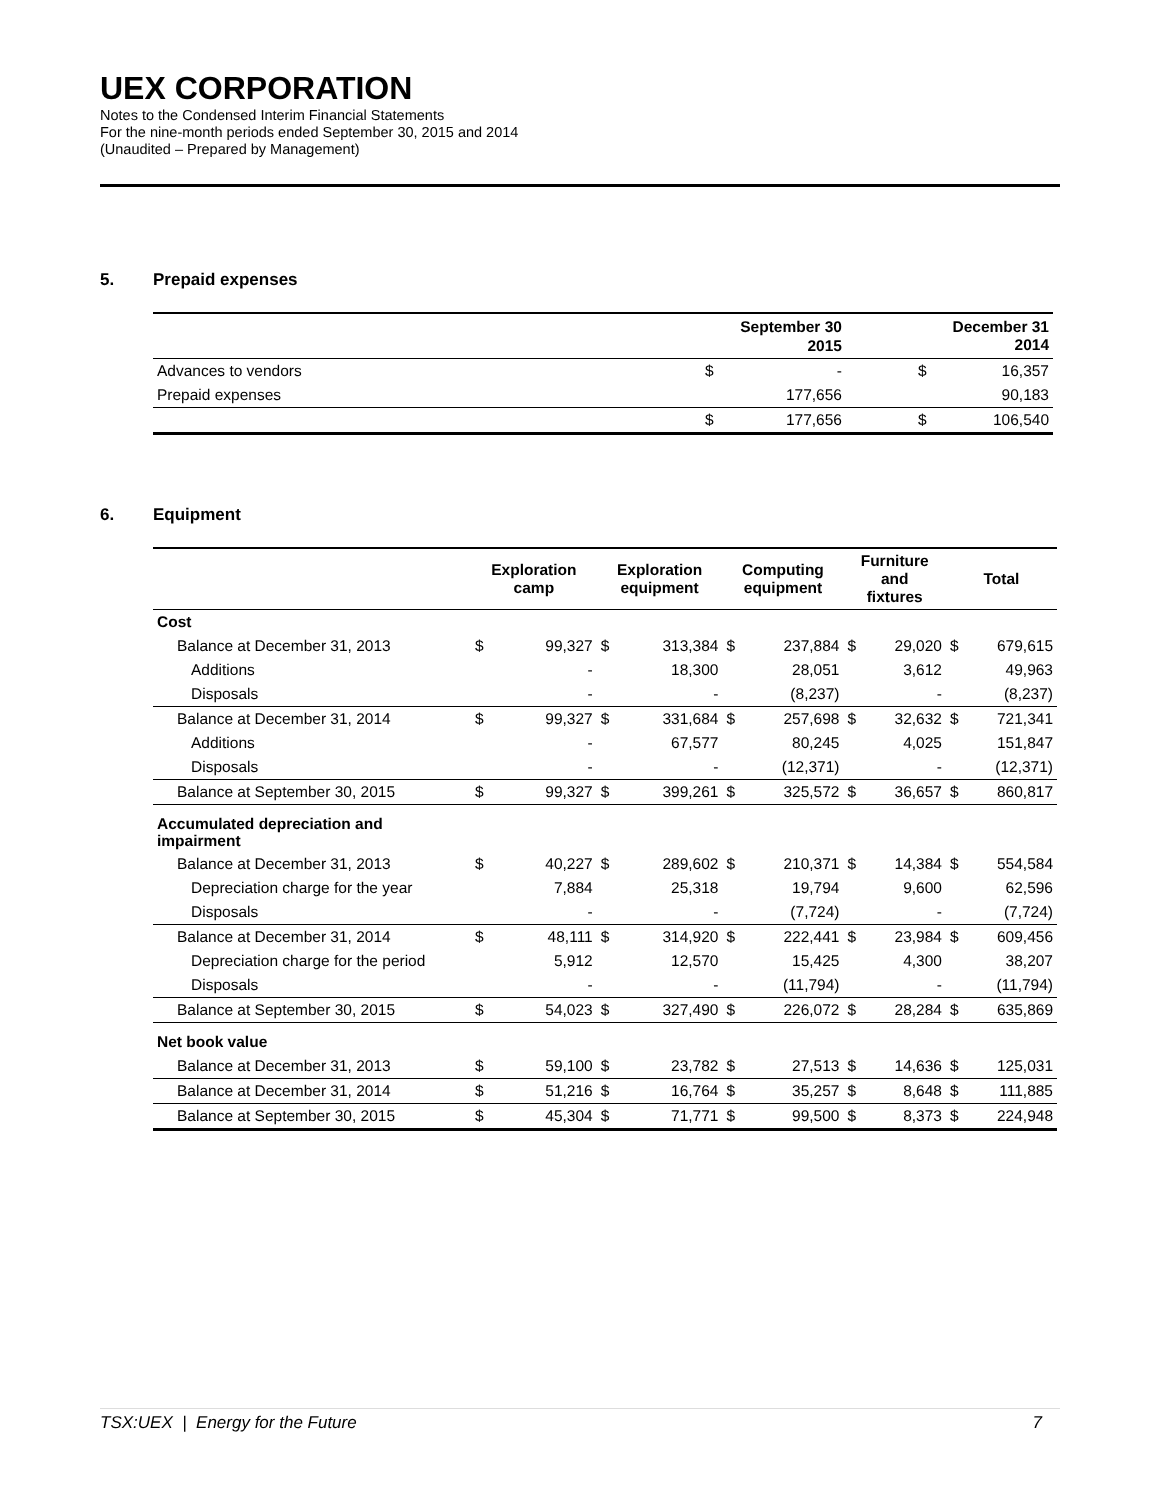UEX CORPORATION
Notes to the Condensed Interim Financial Statements
For the nine-month periods ended September 30, 2015 and 2014
(Unaudited – Prepared by Management)
5. Prepaid expenses
| | | September 30 2015 | | | December 31 2014 |
| --- | --- | --- | --- | --- | --- |
| Advances to vendors | $ | - | | $ | 16,357 |
| Prepaid expenses | | 177,656 | | | 90,183 |
| | $ | 177,656 | | $ | 106,540 |
6. Equipment
| | Exploration camp | | Exploration equipment | | Computing equipment | | Furniture and fixtures | | Total | |
| --- | --- | --- | --- | --- | --- | --- | --- | --- | --- | --- |
| Cost | | | | | | | | | | |
| Balance at December 31, 2013 | $ | 99,327 | $ | 313,384 | $ | 237,884 | $ | 29,020 | $ | 679,615 |
| Additions | | - | | 18,300 | | 28,051 | | 3,612 | | 49,963 |
| Disposals | | - | | - | | (8,237) | | - | | (8,237) |
| Balance at December 31, 2014 | $ | 99,327 | $ | 331,684 | $ | 257,698 | $ | 32,632 | $ | 721,341 |
| Additions | | - | | 67,577 | | 80,245 | | 4,025 | | 151,847 |
| Disposals | | - | | - | | (12,371) | | - | | (12,371) |
| Balance at September 30, 2015 | $ | 99,327 | $ | 399,261 | $ | 325,572 | $ | 36,657 | $ | 860,817 |
| Accumulated depreciation and impairment | | | | | | | | | | |
| Balance at December 31, 2013 | $ | 40,227 | $ | 289,602 | $ | 210,371 | $ | 14,384 | $ | 554,584 |
| Depreciation charge for the year | | 7,884 | | 25,318 | | 19,794 | | 9,600 | | 62,596 |
| Disposals | | - | | - | | (7,724) | | - | | (7,724) |
| Balance at December 31, 2014 | $ | 48,111 | $ | 314,920 | $ | 222,441 | $ | 23,984 | $ | 609,456 |
| Depreciation charge for the period | | 5,912 | | 12,570 | | 15,425 | | 4,300 | | 38,207 |
| Disposals | | - | | - | | (11,794) | | - | | (11,794) |
| Balance at September 30, 2015 | $ | 54,023 | $ | 327,490 | $ | 226,072 | $ | 28,284 | $ | 635,869 |
| Net book value | | | | | | | | | | |
| Balance at December 31, 2013 | $ | 59,100 | $ | 23,782 | $ | 27,513 | $ | 14,636 | $ | 125,031 |
| Balance at December 31, 2014 | $ | 51,216 | $ | 16,764 | $ | 35,257 | $ | 8,648 | $ | 111,885 |
| Balance at September 30, 2015 | $ | 45,304 | $ | 71,771 | $ | 99,500 | $ | 8,373 | $ | 224,948 |
TSX:UEX | Energy for the Future 7